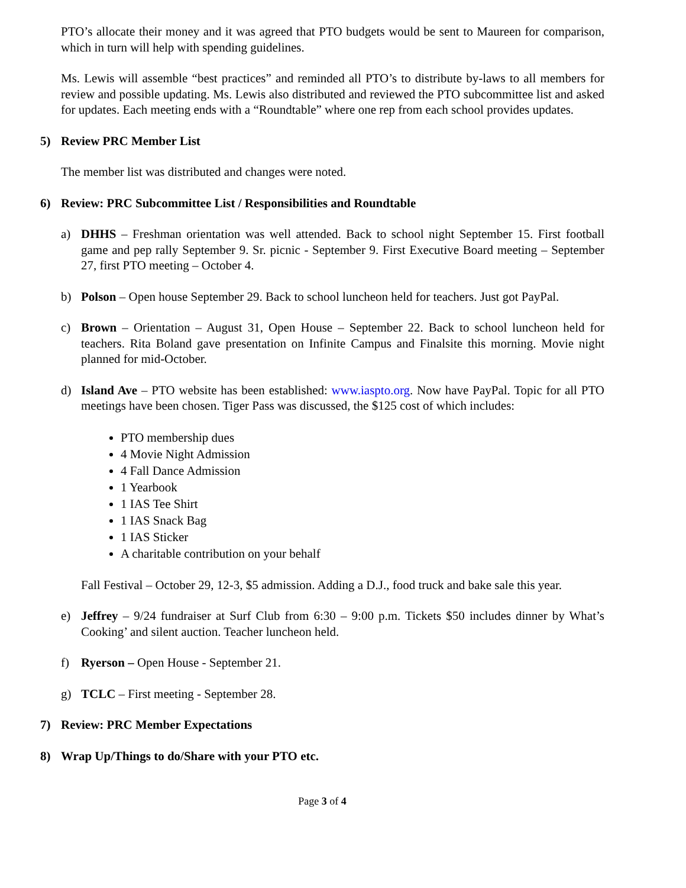PTO’s allocate their money and it was agreed that PTO budgets would be sent to Maureen for comparison, which in turn will help with spending guidelines.
Ms. Lewis will assemble “best practices” and reminded all PTO’s to distribute by-laws to all members for review and possible updating. Ms. Lewis also distributed and reviewed the PTO subcommittee list and asked for updates. Each meeting ends with a “Roundtable” where one rep from each school provides updates.
5) Review PRC Member List
The member list was distributed and changes were noted.
6) Review: PRC Subcommittee List / Responsibilities and Roundtable
a) DHHS – Freshman orientation was well attended. Back to school night September 15. First football game and pep rally September 9. Sr. picnic - September 9. First Executive Board meeting – September 27, first PTO meeting – October 4.
b) Polson – Open house September 29. Back to school luncheon held for teachers. Just got PayPal.
c) Brown – Orientation – August 31, Open House – September 22. Back to school luncheon held for teachers. Rita Boland gave presentation on Infinite Campus and Finalsite this morning. Movie night planned for mid-October.
d) Island Ave – PTO website has been established: www.iaspto.org. Now have PayPal. Topic for all PTO meetings have been chosen. Tiger Pass was discussed, the $125 cost of which includes:
PTO membership dues
4 Movie Night Admission
4 Fall Dance Admission
1 Yearbook
1 IAS Tee Shirt
1 IAS Snack Bag
1 IAS Sticker
A charitable contribution on your behalf
Fall Festival – October 29, 12-3, $5 admission. Adding a D.J., food truck and bake sale this year.
e) Jeffrey – 9/24 fundraiser at Surf Club from 6:30 – 9:00 p.m. Tickets $50 includes dinner by What’s Cooking’ and silent auction. Teacher luncheon held.
f) Ryerson – Open House - September 21.
g) TCLC – First meeting - September 28.
7) Review: PRC Member Expectations
8) Wrap Up/Things to do/Share with your PTO etc.
Page 3 of 4